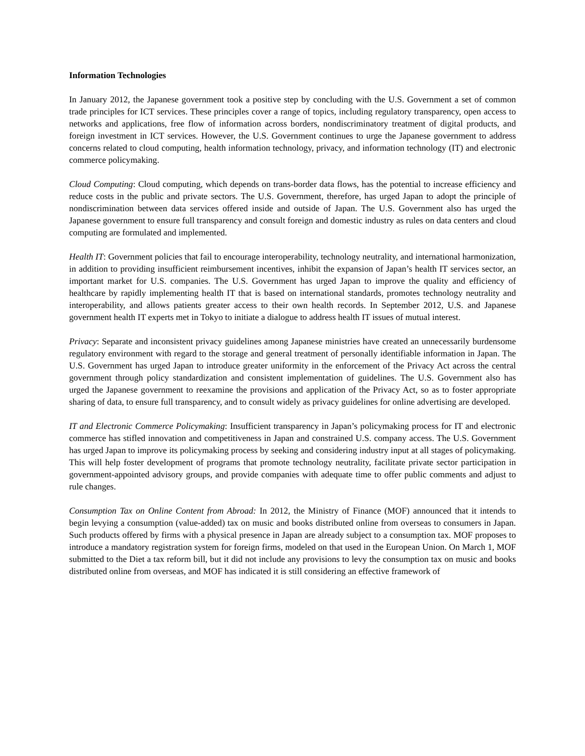Information Technologies
In January 2012, the Japanese government took a positive step by concluding with the U.S. Government a set of common trade principles for ICT services. These principles cover a range of topics, including regulatory transparency, open access to networks and applications, free flow of information across borders, nondiscriminatory treatment of digital products, and foreign investment in ICT services. However, the U.S. Government continues to urge the Japanese government to address concerns related to cloud computing, health information technology, privacy, and information technology (IT) and electronic commerce policymaking.
Cloud Computing: Cloud computing, which depends on trans-border data flows, has the potential to increase efficiency and reduce costs in the public and private sectors. The U.S. Government, therefore, has urged Japan to adopt the principle of nondiscrimination between data services offered inside and outside of Japan. The U.S. Government also has urged the Japanese government to ensure full transparency and consult foreign and domestic industry as rules on data centers and cloud computing are formulated and implemented.
Health IT: Government policies that fail to encourage interoperability, technology neutrality, and international harmonization, in addition to providing insufficient reimbursement incentives, inhibit the expansion of Japan’s health IT services sector, an important market for U.S. companies. The U.S. Government has urged Japan to improve the quality and efficiency of healthcare by rapidly implementing health IT that is based on international standards, promotes technology neutrality and interoperability, and allows patients greater access to their own health records. In September 2012, U.S. and Japanese government health IT experts met in Tokyo to initiate a dialogue to address health IT issues of mutual interest.
Privacy: Separate and inconsistent privacy guidelines among Japanese ministries have created an unnecessarily burdensome regulatory environment with regard to the storage and general treatment of personally identifiable information in Japan. The U.S. Government has urged Japan to introduce greater uniformity in the enforcement of the Privacy Act across the central government through policy standardization and consistent implementation of guidelines. The U.S. Government also has urged the Japanese government to reexamine the provisions and application of the Privacy Act, so as to foster appropriate sharing of data, to ensure full transparency, and to consult widely as privacy guidelines for online advertising are developed.
IT and Electronic Commerce Policymaking: Insufficient transparency in Japan’s policymaking process for IT and electronic commerce has stifled innovation and competitiveness in Japan and constrained U.S. company access. The U.S. Government has urged Japan to improve its policymaking process by seeking and considering industry input at all stages of policymaking. This will help foster development of programs that promote technology neutrality, facilitate private sector participation in government-appointed advisory groups, and provide companies with adequate time to offer public comments and adjust to rule changes.
Consumption Tax on Online Content from Abroad: In 2012, the Ministry of Finance (MOF) announced that it intends to begin levying a consumption (value-added) tax on music and books distributed online from overseas to consumers in Japan. Such products offered by firms with a physical presence in Japan are already subject to a consumption tax. MOF proposes to introduce a mandatory registration system for foreign firms, modeled on that used in the European Union. On March 1, MOF submitted to the Diet a tax reform bill, but it did not include any provisions to levy the consumption tax on music and books distributed online from overseas, and MOF has indicated it is still considering an effective framework of